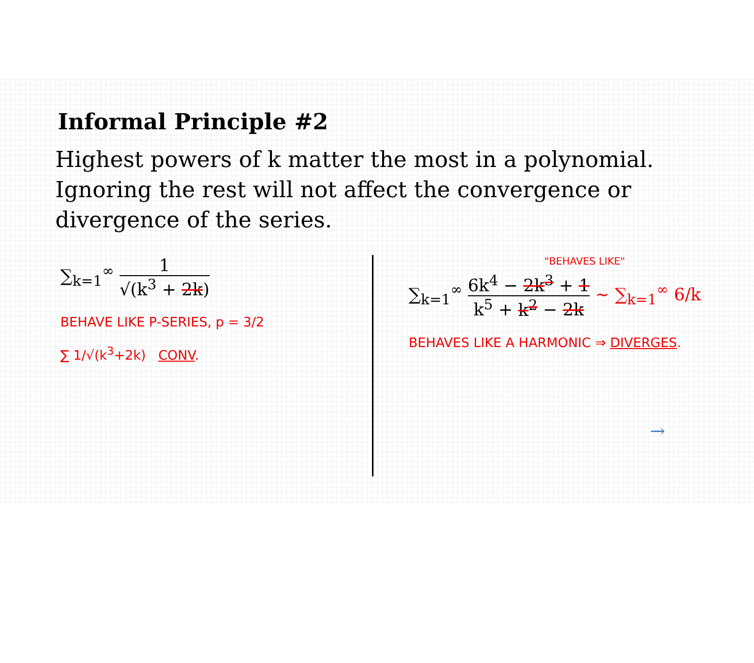Informal Principle #2
Highest powers of k matter the most in a polynomial. Ignoring the rest will not affect the convergence or divergence of the series.
∑<sub>k=1</sub><sup>∞</sup> 1 √(k<sup>3</sup> + 2k)
BEHAVE LIKE P-SERIES, p = 3/2
∑ 1/√(k<sup>3</sup>+2k) CONV.
"BEHAVES LIKE"
∑<sub>k=1</sub><sup>∞</sup> 6k<sup>4</sup> − 2k<sup>3</sup> + 1 k<sup>5</sup> + k<sup>2</sup> − 2k ∼ ∑<sub>k=1</sub><sup>∞</sup> 6/k
BEHAVES LIKE A HARMONIC ⇒ DIVERGES.
→